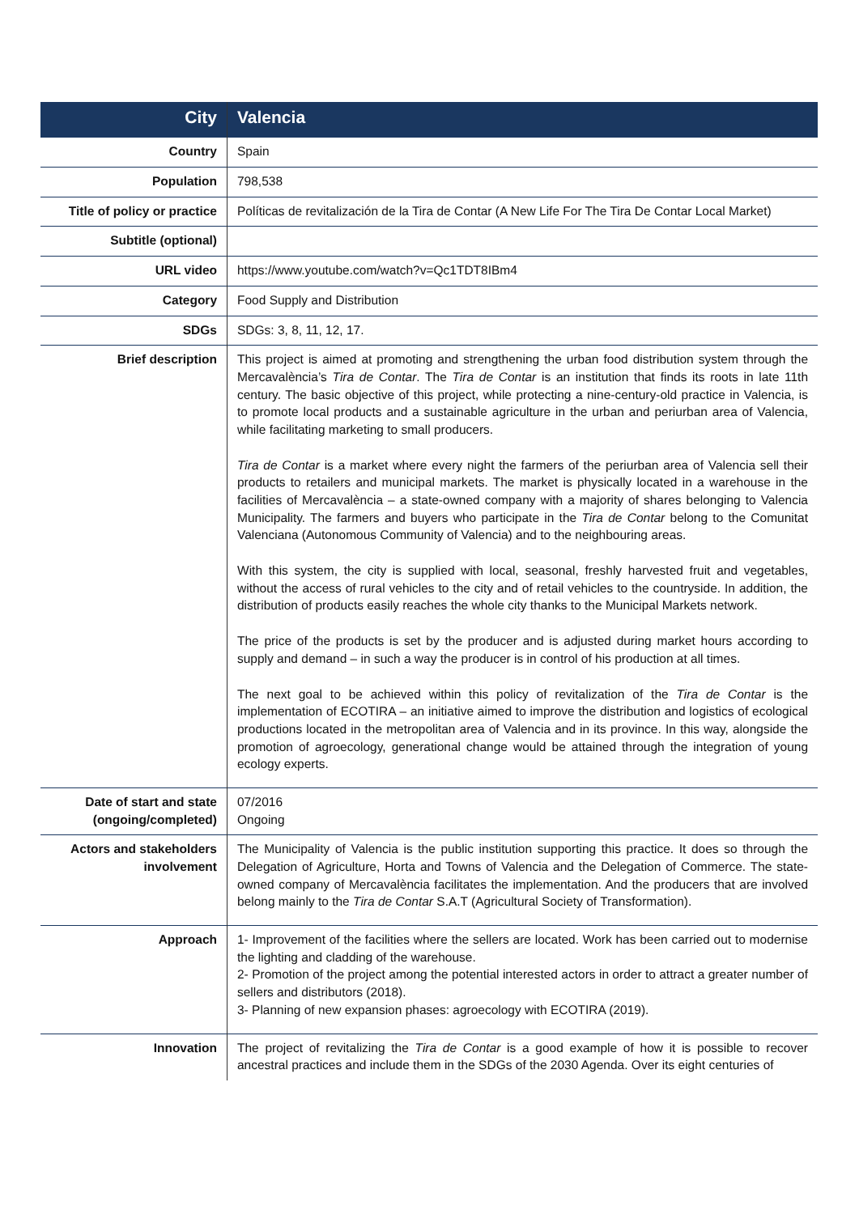| City | Valencia |
| Country | Spain |
| Population | 798,538 |
| Title of policy or practice | Políticas de revitalización de la Tira de Contar (A New Life For The Tira De Contar Local Market) |
| Subtitle (optional) | |
| URL video | https://www.youtube.com/watch?v=Qc1TDT8IBm4 |
| Category | Food Supply and Distribution |
| SDGs | SDGs: 3, 8, 11, 12, 17. |
| Brief description | This project is aimed at promoting and strengthening the urban food distribution system through the Mercavalència’s Tira de Contar . The Tira de Contar is an institution that finds its roots in late 11th century. The basic objective of this project, while protecting a nine-century-old practice in Valencia, is to promote local products and a sustainable agriculture in the urban and periurban area of Valencia, while facilitating marketing to small producers. Tira de Contar is a market where every night the farmers of the periurban area of Valencia sell their products to retailers and municipal markets. The market is physically located in a warehouse in the facilities of Mercavalència – a state-owned company with a majority of shares belonging to Valencia Municipality. The farmers and buyers who participate in the Tira de Contar belong to the Comunitat Valenciana (Autonomous Community of Valencia) and to the neighbouring areas. With this system, the city is supplied with local, seasonal, freshly harvested fruit and vegetables, without the access of rural vehicles to the city and of retail vehicles to the countryside. In addition, the distribution of products easily reaches the whole city thanks to the Municipal Markets network. The price of the products is set by the producer and is adjusted during market hours according to supply and demand – in such a way the producer is in control of his production at all times. The next goal to be achieved within this policy of revitalization of the Tira de Contar is the implementation of ECOTIRA – an initiative aimed to improve the distribution and logistics of ecological productions located in the metropolitan area of Valencia and in its province. In this way, alongside the promotion of agroecology, generational change would be attained through the integration of young ecology experts. |
| Date of start and state (ongoing/completed) | 07/2016 Ongoing |
| Actors and stakeholders involvement | The Municipality of Valencia is the public institution supporting this practice. It does so through the Delegation of Agriculture, Horta and Towns of Valencia and the Delegation of Commerce. The state-owned company of Mercavalència facilitates the implementation. And the producers that are involved belong mainly to the Tira de Contar S.A.T (Agricultural Society of Transformation). |
| Approach | 1- Improvement of the facilities where the sellers are located. Work has been carried out to modernise the lighting and cladding of the warehouse. 2- Promotion of the project among the potential interested actors in order to attract a greater number of sellers and distributors (2018). 3- Planning of new expansion phases: agroecology with ECOTIRA (2019). |
| Innovation | The project of revitalizing the Tira de Contar is a good example of how it is possible to recover ancestral practices and include them in the SDGs of the 2030 Agenda. Over its eight centuries of |